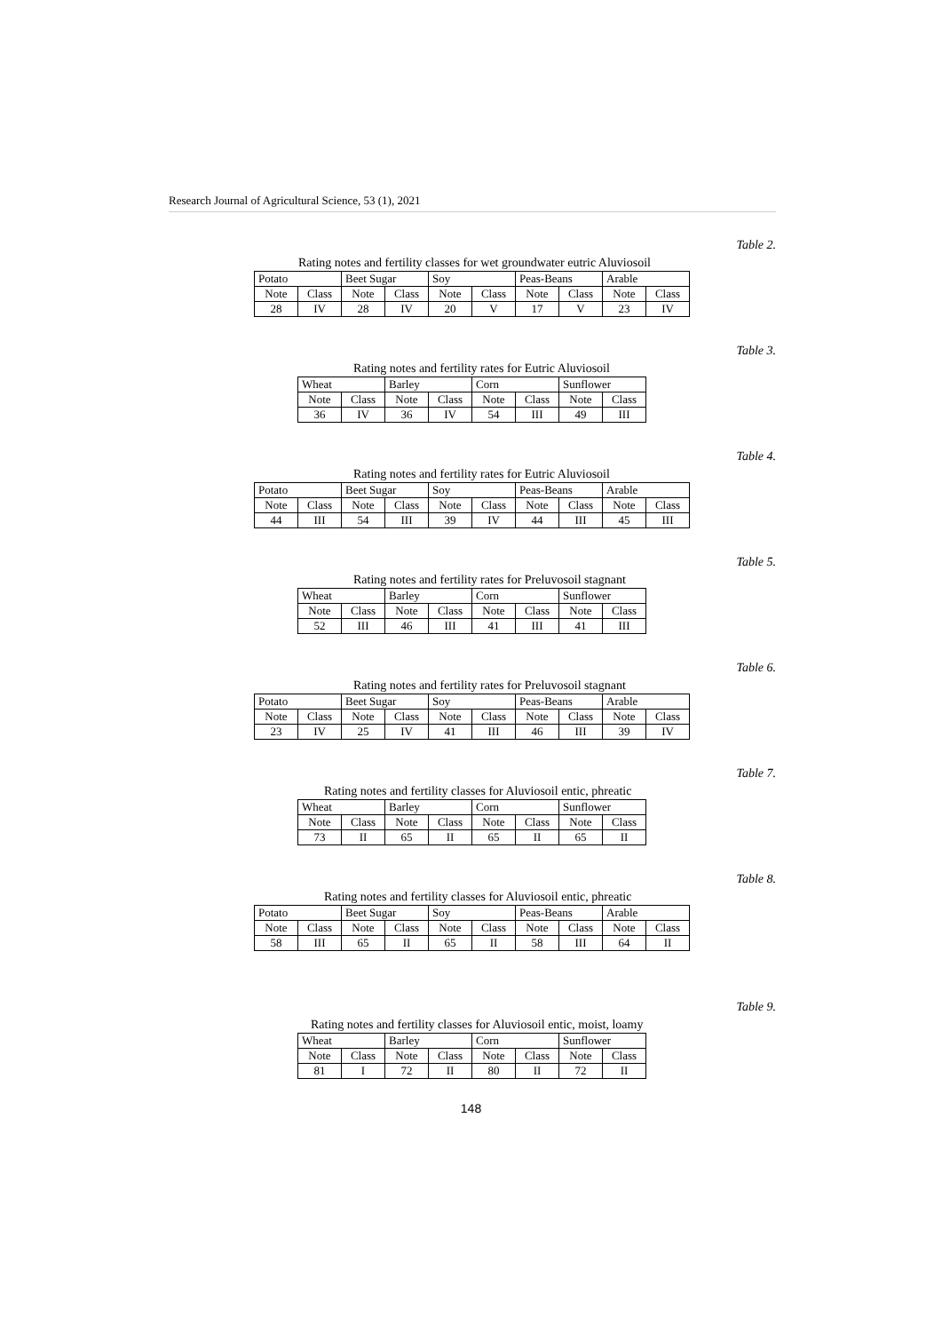Research Journal of Agricultural Science, 53 (1), 2021
Table 2.
Rating notes and fertility classes for wet groundwater eutric Aluviosoil
| Potato | | Beet Sugar | | Soy | | Peas-Beans | | Arable | |
| Note | Class | Note | Class | Note | Class | Note | Class | Note | Class |
| 28 | IV | 28 | IV | 20 | V | 17 | V | 23 | IV |
Table 3.
Rating notes and fertility rates for Eutric Aluviosoil
| Wheat | | Barley | | Corn | | Sunflower | |
| Note | Class | Note | Class | Note | Class | Note | Class |
| 36 | IV | 36 | IV | 54 | III | 49 | III |
Table 4.
Rating notes and fertility rates for Eutric Aluviosoil
| Potato | | Beet Sugar | | Soy | | Peas-Beans | | Arable | |
| Note | Class | Note | Class | Note | Class | Note | Class | Note | Class |
| 44 | III | 54 | III | 39 | IV | 44 | III | 45 | III |
Table 5.
Rating notes and fertility rates for Preluvosoil stagnant
| Wheat | | Barley | | Corn | | Sunflower | |
| Note | Class | Note | Class | Note | Class | Note | Class |
| 52 | III | 46 | III | 41 | III | 41 | III |
Table 6.
Rating notes and fertility rates for Preluvosoil stagnant
| Potato | | Beet Sugar | | Soy | | Peas-Beans | | Arable | |
| Note | Class | Note | Class | Note | Class | Note | Class | Note | Class |
| 23 | IV | 25 | IV | 41 | III | 46 | III | 39 | IV |
Table 7.
Rating notes and fertility classes for Aluviosoil entic, phreatic
| Wheat | | Barley | | Corn | | Sunflower | |
| Note | Class | Note | Class | Note | Class | Note | Class |
| 73 | II | 65 | II | 65 | II | 65 | II |
Table 8.
Rating notes and fertility classes for Aluviosoil entic, phreatic
| Potato | | Beet Sugar | | Soy | | Peas-Beans | | Arable | |
| Note | Class | Note | Class | Note | Class | Note | Class | Note | Class |
| 58 | III | 65 | II | 65 | II | 58 | III | 64 | II |
Table 9.
Rating notes and fertility classes for Aluviosoil entic, moist, loamy
| Wheat | | Barley | | Corn | | Sunflower | |
| Note | Class | Note | Class | Note | Class | Note | Class |
| 81 | I | 72 | II | 80 | II | 72 | II |
148